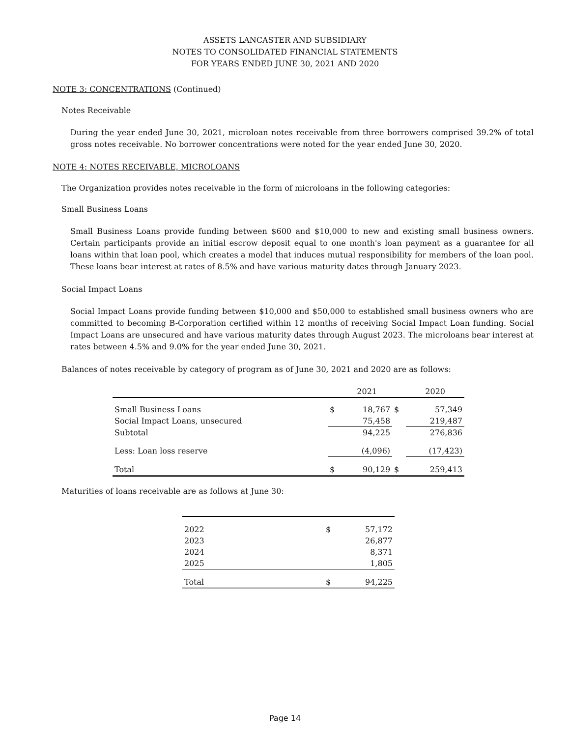ASSETS LANCASTER AND SUBSIDIARY
NOTES TO CONSOLIDATED FINANCIAL STATEMENTS
FOR YEARS ENDED JUNE 30, 2021 AND 2020
NOTE 3: CONCENTRATIONS (Continued)
Notes Receivable
During the year ended June 30, 2021, microloan notes receivable from three borrowers comprised 39.2% of total gross notes receivable. No borrower concentrations were noted for the year ended June 30, 2020.
NOTE 4: NOTES RECEIVABLE, MICROLOANS
The Organization provides notes receivable in the form of microloans in the following categories:
Small Business Loans
Small Business Loans provide funding between $600 and $10,000 to new and existing small business owners. Certain participants provide an initial escrow deposit equal to one month's loan payment as a guarantee for all loans within that loan pool, which creates a model that induces mutual responsibility for members of the loan pool. These loans bear interest at rates of 8.5% and have various maturity dates through January 2023.
Social Impact Loans
Social Impact Loans provide funding between $10,000 and $50,000 to established small business owners who are committed to becoming B-Corporation certified within 12 months of receiving Social Impact Loan funding. Social Impact Loans are unsecured and have various maturity dates through August 2023. The microloans bear interest at rates between 4.5% and 9.0% for the year ended June 30, 2021.
Balances of notes receivable by category of program as of June 30, 2021 and 2020 are as follows:
| | | 2021 | | 2020 |
| Small Business Loans | $ | 18,767 | $ | 57,349 |
| Social Impact Loans, unsecured | | 75,458 | | 219,487 |
| Subtotal | | 94,225 | | 276,836 |
| Less: Loan loss reserve | | (4,096) | | (17,423) |
| Total | $ | 90,129 | $ | 259,413 |
Maturities of loans receivable are as follows at June 30:
| 2022 | $ | 57,172 |
| 2023 | | 26,877 |
| 2024 | | 8,371 |
| 2025 | | 1,805 |
| Total | $ | 94,225 |
Page 14